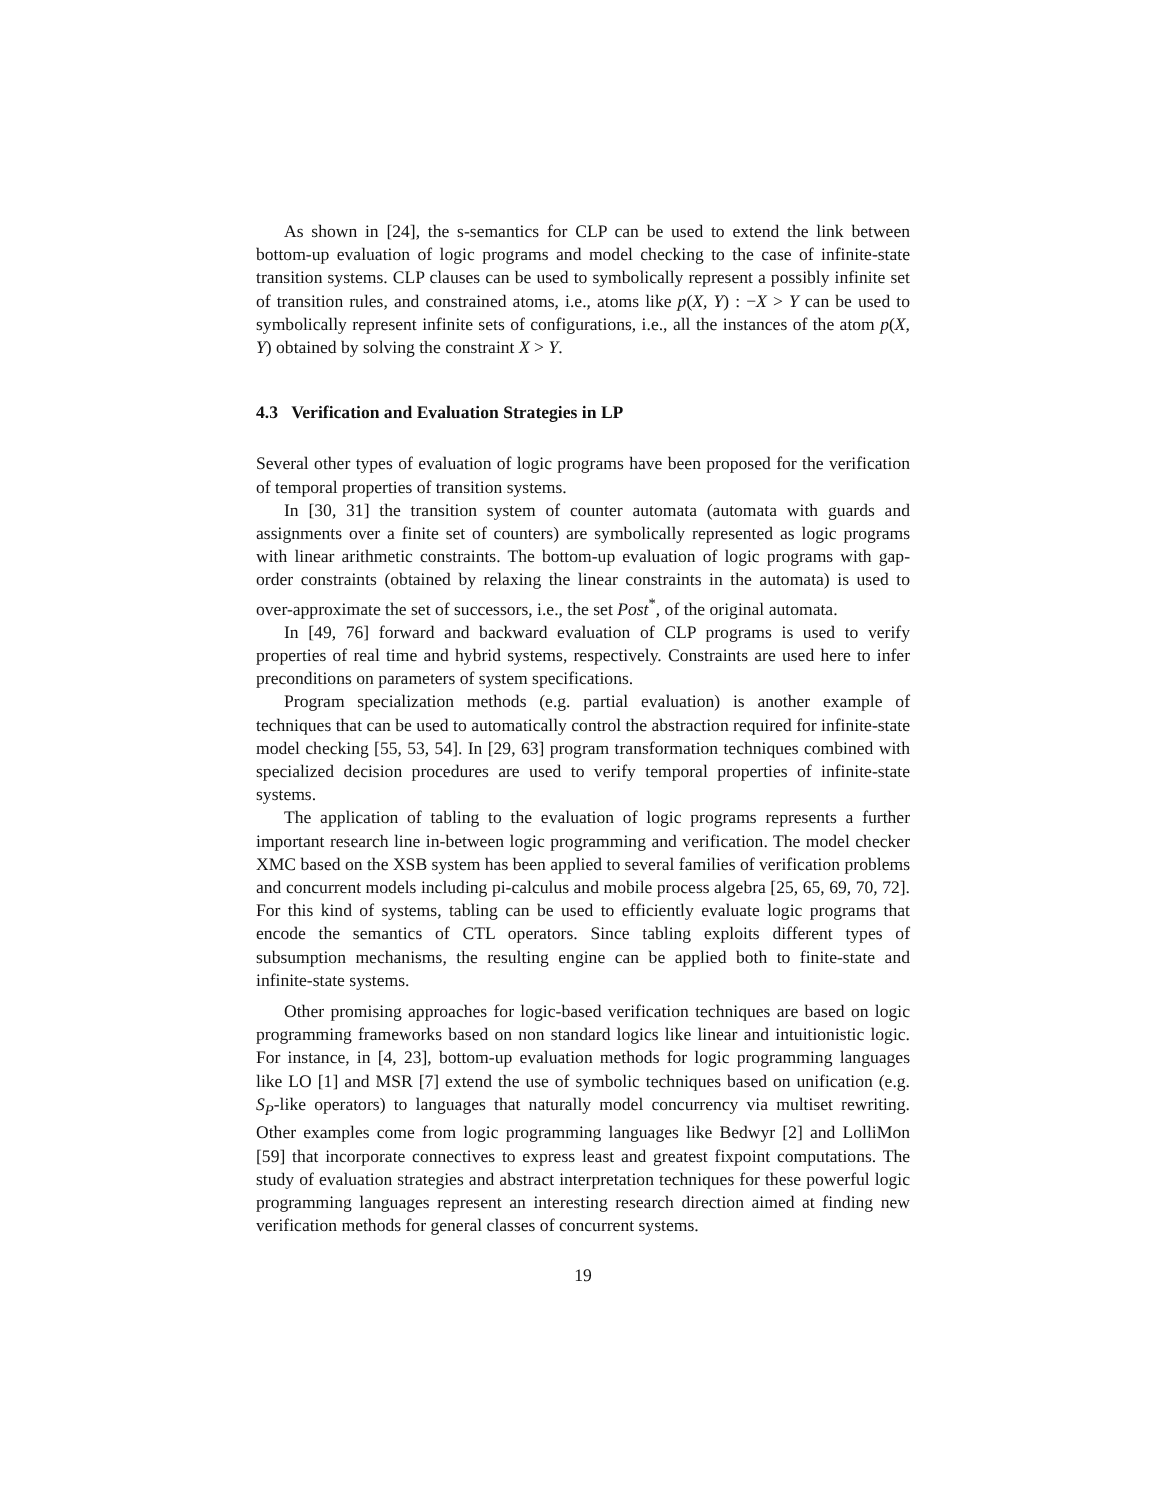As shown in [24], the s-semantics for CLP can be used to extend the link between bottom-up evaluation of logic programs and model checking to the case of infinite-state transition systems. CLP clauses can be used to symbolically represent a possibly infinite set of transition rules, and constrained atoms, i.e., atoms like p(X, Y) : −X > Y can be used to symbolically represent infinite sets of configurations, i.e., all the instances of the atom p(X, Y) obtained by solving the constraint X > Y.
4.3 Verification and Evaluation Strategies in LP
Several other types of evaluation of logic programs have been proposed for the verification of temporal properties of transition systems.
In [30, 31] the transition system of counter automata (automata with guards and assignments over a finite set of counters) are symbolically represented as logic programs with linear arithmetic constraints. The bottom-up evaluation of logic programs with gap-order constraints (obtained by relaxing the linear constraints in the automata) is used to over-approximate the set of successors, i.e., the set Post<sup>*</sup>, of the original automata.
In [49, 76] forward and backward evaluation of CLP programs is used to verify properties of real time and hybrid systems, respectively. Constraints are used here to infer preconditions on parameters of system specifications.
Program specialization methods (e.g. partial evaluation) is another example of techniques that can be used to automatically control the abstraction required for infinite-state model checking [55, 53, 54]. In [29, 63] program transformation techniques combined with specialized decision procedures are used to verify temporal properties of infinite-state systems.
The application of tabling to the evaluation of logic programs represents a further important research line in-between logic programming and verification. The model checker XMC based on the XSB system has been applied to several families of verification problems and concurrent models including pi-calculus and mobile process algebra [25, 65, 69, 70, 72]. For this kind of systems, tabling can be used to efficiently evaluate logic programs that encode the semantics of CTL operators. Since tabling exploits different types of subsumption mechanisms, the resulting engine can be applied both to finite-state and infinite-state systems.
Other promising approaches for logic-based verification techniques are based on logic programming frameworks based on non standard logics like linear and intuitionistic logic. For instance, in [4, 23], bottom-up evaluation methods for logic programming languages like LO [1] and MSR [7] extend the use of symbolic techniques based on unification (e.g. S<sub>P</sub>-like operators) to languages that naturally model concurrency via multiset rewriting. Other examples come from logic programming languages like Bedwyr [2] and LolliMon [59] that incorporate connectives to express least and greatest fixpoint computations. The study of evaluation strategies and abstract interpretation techniques for these powerful logic programming languages represent an interesting research direction aimed at finding new verification methods for general classes of concurrent systems.
19